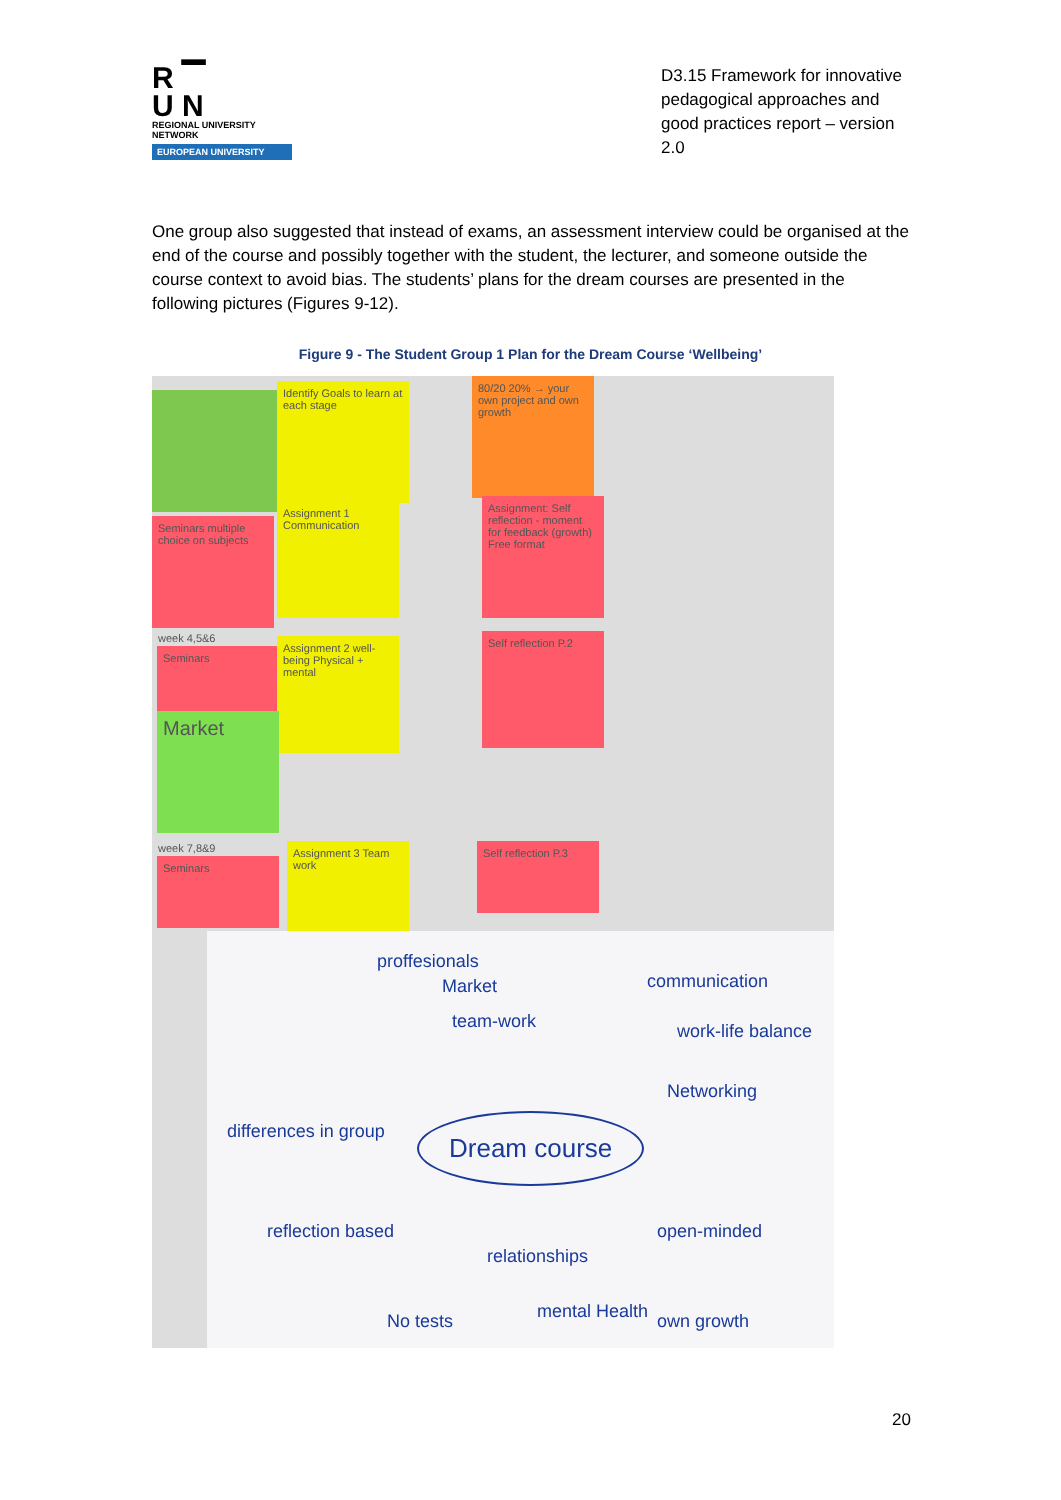R ▔
U N
REGIONAL UNIVERSITY NETWORK
EUROPEAN UNIVERSITY
D3.15 Framework for innovative pedagogical approaches and good practices report – version 2.0
One group also suggested that instead of exams, an assessment interview could be organised at the end of the course and possibly together with the student, the lecturer, and someone outside the course context to avoid bias. The students’ plans for the dream courses are presented in the following pictures (Figures 9-12).
Figure 9 - The Student Group 1 Plan for the Dream Course ‘Wellbeing’
Identify Goals to learn at each stage
80/20 20% → your own project and own growth
Seminars multiple choice on subjects
Assignment 1 Communication
Assignment: Self reflection - moment for feedback (growth) Free format
week 4,5&6
Seminars
Assignment 2 well-being Physical + mental
Self reflection P.2
Market
week 7,8&9
Seminars
Assignment 3 Team work
Self reflection P.3
Dream course
proffesionals
Market
team-work
communication
work-life balance
Networking
differences in group
reflection based
relationships
open-minded
No tests mental Health own growth
20